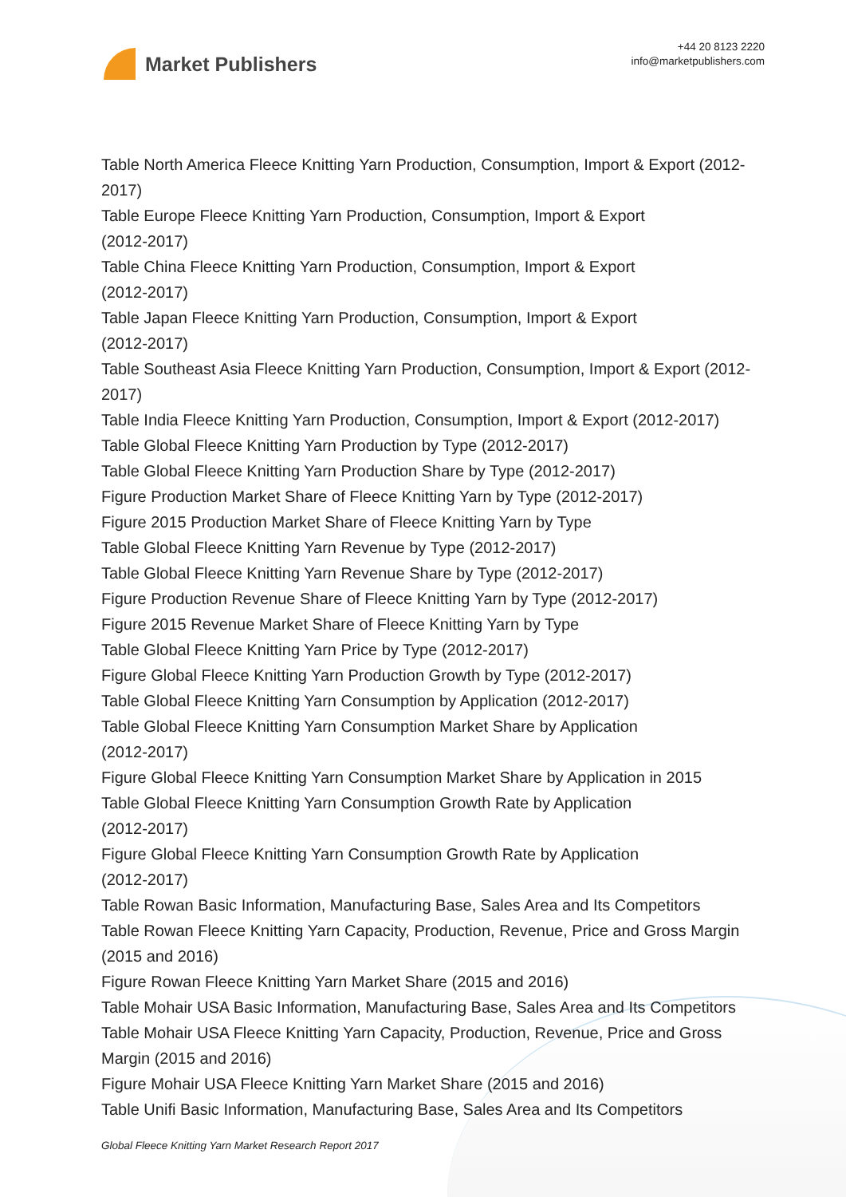Market Publishers
+44 20 8123 2220
info@marketpublishers.com
Table North America Fleece Knitting Yarn Production, Consumption, Import & Export (2012-2017)
Table Europe Fleece Knitting Yarn Production, Consumption, Import & Export
(2012-2017)
Table China Fleece Knitting Yarn Production, Consumption, Import & Export
(2012-2017)
Table Japan Fleece Knitting Yarn Production, Consumption, Import & Export
(2012-2017)
Table Southeast Asia Fleece Knitting Yarn Production, Consumption, Import & Export (2012-2017)
Table India Fleece Knitting Yarn Production, Consumption, Import & Export (2012-2017)
Table Global Fleece Knitting Yarn Production by Type (2012-2017)
Table Global Fleece Knitting Yarn Production Share by Type (2012-2017)
Figure Production Market Share of Fleece Knitting Yarn by Type (2012-2017)
Figure 2015 Production Market Share of Fleece Knitting Yarn by Type
Table Global Fleece Knitting Yarn Revenue by Type (2012-2017)
Table Global Fleece Knitting Yarn Revenue Share by Type (2012-2017)
Figure Production Revenue Share of Fleece Knitting Yarn by Type (2012-2017)
Figure 2015 Revenue Market Share of Fleece Knitting Yarn by Type
Table Global Fleece Knitting Yarn Price by Type (2012-2017)
Figure Global Fleece Knitting Yarn Production Growth by Type (2012-2017)
Table Global Fleece Knitting Yarn Consumption by Application (2012-2017)
Table Global Fleece Knitting Yarn Consumption Market Share by Application
(2012-2017)
Figure Global Fleece Knitting Yarn Consumption Market Share by Application in 2015
Table Global Fleece Knitting Yarn Consumption Growth Rate by Application
(2012-2017)
Figure Global Fleece Knitting Yarn Consumption Growth Rate by Application
(2012-2017)
Table Rowan Basic Information, Manufacturing Base, Sales Area and Its Competitors
Table Rowan Fleece Knitting Yarn Capacity, Production, Revenue, Price and Gross Margin (2015 and 2016)
Figure Rowan Fleece Knitting Yarn Market Share (2015 and 2016)
Table Mohair USA Basic Information, Manufacturing Base, Sales Area and Its Competitors
Table Mohair USA Fleece Knitting Yarn Capacity, Production, Revenue, Price and Gross Margin (2015 and 2016)
Figure Mohair USA Fleece Knitting Yarn Market Share (2015 and 2016)
Table Unifi Basic Information, Manufacturing Base, Sales Area and Its Competitors
Global Fleece Knitting Yarn Market Research Report 2017